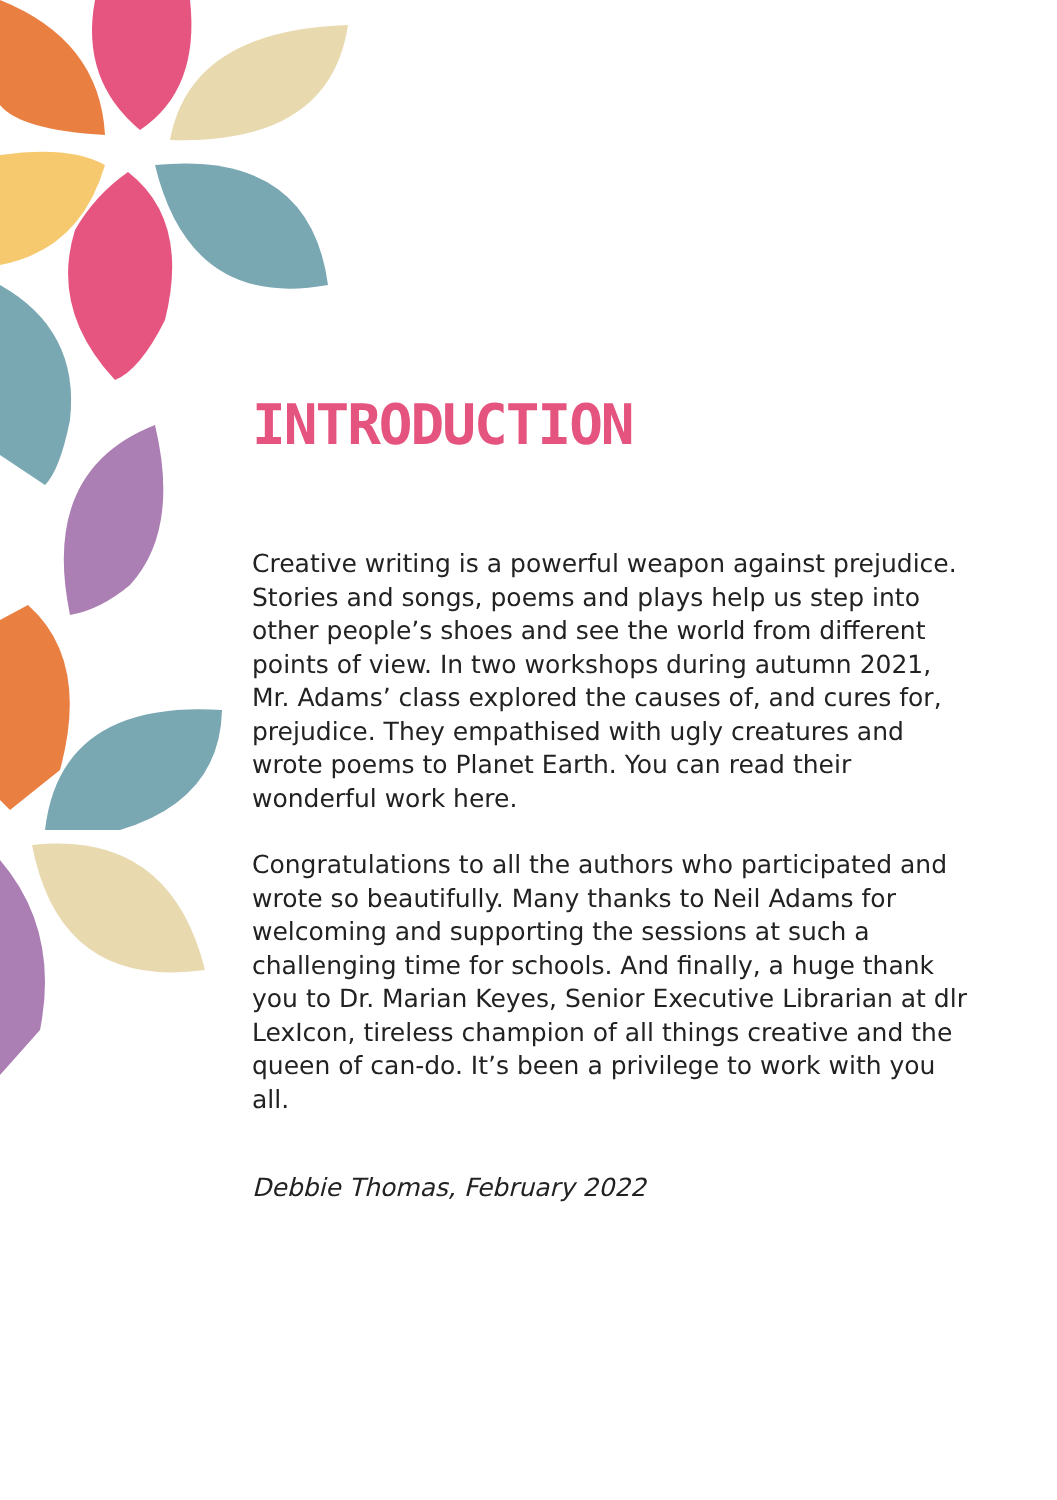INTRODUCTION
Creative writing is a powerful weapon against prejudice. Stories and songs, poems and plays help us step into other people’s shoes and see the world from different points of view. In two workshops during autumn 2021, Mr. Adams’ class explored the causes of, and cures for, prejudice. They empathised with ugly creatures and wrote poems to Planet Earth. You can read their wonderful work here.
Congratulations to all the authors who participated and wrote so beautifully. Many thanks to Neil Adams for welcoming and supporting the sessions at such a challenging time for schools. And finally, a huge thank you to Dr. Marian Keyes, Senior Executive Librarian at dlr LexIcon, tireless champion of all things creative and the queen of can-do. It’s been a privilege to work with you all.
Debbie Thomas, February 2022